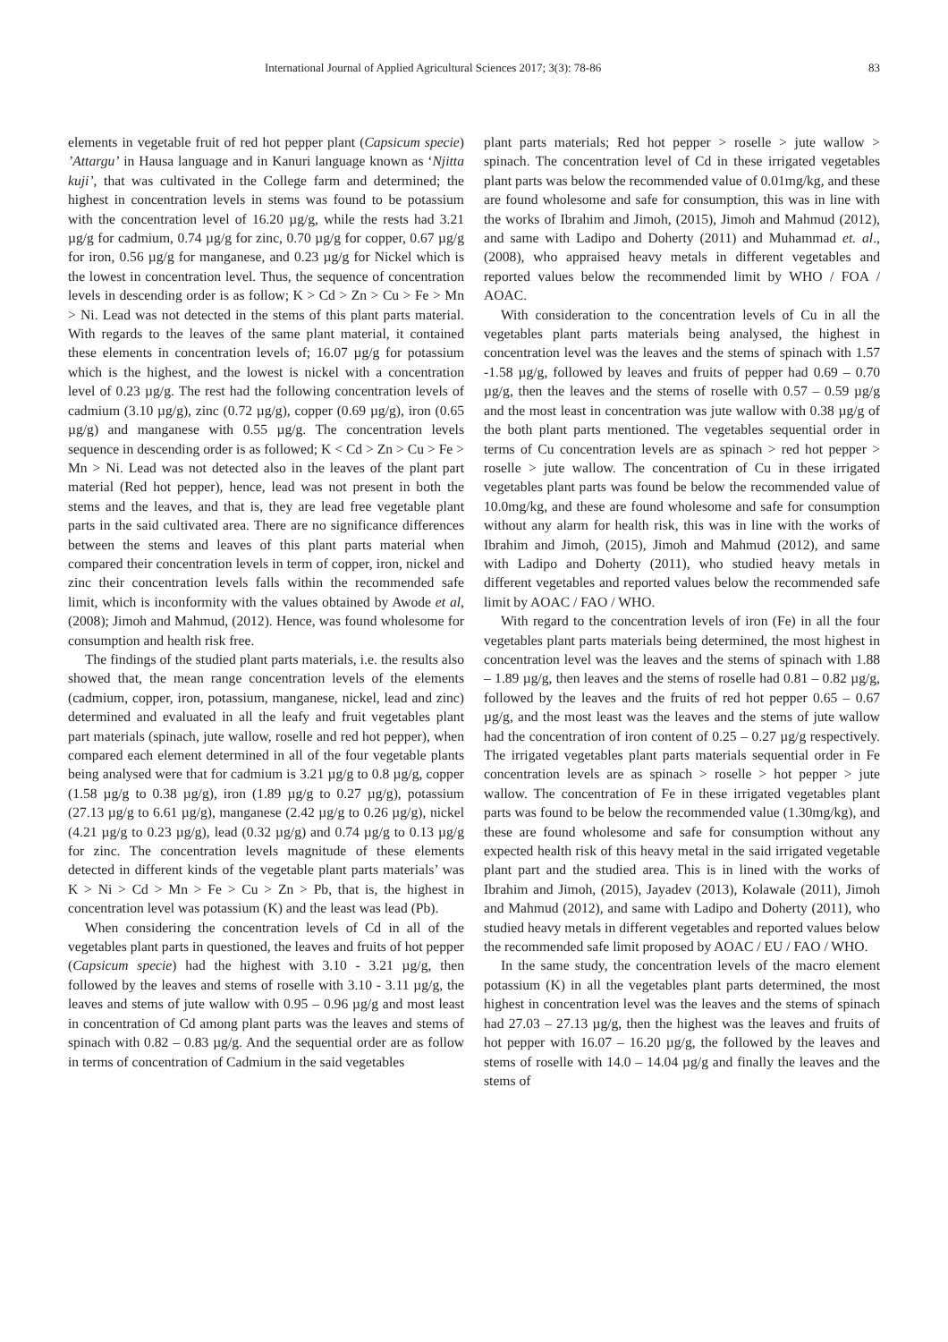International Journal of Applied Agricultural Sciences 2017; 3(3): 78-86 83
elements in vegetable fruit of red hot pepper plant (Capsicum specie) ’Attargu’ in Hausa language and in Kanuri language known as ‘Njitta kuji’, that was cultivated in the College farm and determined; the highest in concentration levels in stems was found to be potassium with the concentration level of 16.20 µg/g, while the rests had 3.21 µg/g for cadmium, 0.74 µg/g for zinc, 0.70 µg/g for copper, 0.67 µg/g for iron, 0.56 µg/g for manganese, and 0.23 µg/g for Nickel which is the lowest in concentration level. Thus, the sequence of concentration levels in descending order is as follow; K > Cd > Zn > Cu > Fe > Mn > Ni. Lead was not detected in the stems of this plant parts material. With regards to the leaves of the same plant material, it contained these elements in concentration levels of; 16.07 µg/g for potassium which is the highest, and the lowest is nickel with a concentration level of 0.23 µg/g. The rest had the following concentration levels of cadmium (3.10 µg/g), zinc (0.72 µg/g), copper (0.69 µg/g), iron (0.65 µg/g) and manganese with 0.55 µg/g. The concentration levels sequence in descending order is as followed; K < Cd > Zn > Cu > Fe > Mn > Ni. Lead was not detected also in the leaves of the plant part material (Red hot pepper), hence, lead was not present in both the stems and the leaves, and that is, they are lead free vegetable plant parts in the said cultivated area. There are no significance differences between the stems and leaves of this plant parts material when compared their concentration levels in term of copper, iron, nickel and zinc their concentration levels falls within the recommended safe limit, which is inconformity with the values obtained by Awode et al, (2008); Jimoh and Mahmud, (2012). Hence, was found wholesome for consumption and health risk free.
The findings of the studied plant parts materials, i.e. the results also showed that, the mean range concentration levels of the elements (cadmium, copper, iron, potassium, manganese, nickel, lead and zinc) determined and evaluated in all the leafy and fruit vegetables plant part materials (spinach, jute wallow, roselle and red hot pepper), when compared each element determined in all of the four vegetable plants being analysed were that for cadmium is 3.21 µg/g to 0.8 µg/g, copper (1.58 µg/g to 0.38 µg/g), iron (1.89 µg/g to 0.27 µg/g), potassium (27.13 µg/g to 6.61 µg/g), manganese (2.42 µg/g to 0.26 µg/g), nickel (4.21 µg/g to 0.23 µg/g), lead (0.32 µg/g) and 0.74 µg/g to 0.13 µg/g for zinc. The concentration levels magnitude of these elements detected in different kinds of the vegetable plant parts materials’ was K > Ni > Cd > Mn > Fe > Cu > Zn > Pb, that is, the highest in concentration level was potassium (K) and the least was lead (Pb).
When considering the concentration levels of Cd in all of the vegetables plant parts in questioned, the leaves and fruits of hot pepper (Capsicum specie) had the highest with 3.10 - 3.21 µg/g, then followed by the leaves and stems of roselle with 3.10 - 3.11 µg/g, the leaves and stems of jute wallow with 0.95 – 0.96 µg/g and most least in concentration of Cd among plant parts was the leaves and stems of spinach with 0.82 – 0.83 µg/g. And the sequential order are as follow in terms of concentration of Cadmium in the said vegetables
plant parts materials; Red hot pepper > roselle > jute wallow > spinach. The concentration level of Cd in these irrigated vegetables plant parts was below the recommended value of 0.01mg/kg, and these are found wholesome and safe for consumption, this was in line with the works of Ibrahim and Jimoh, (2015), Jimoh and Mahmud (2012), and same with Ladipo and Doherty (2011) and Muhammad et. al., (2008), who appraised heavy metals in different vegetables and reported values below the recommended limit by WHO / FOA / AOAC.
With consideration to the concentration levels of Cu in all the vegetables plant parts materials being analysed, the highest in concentration level was the leaves and the stems of spinach with 1.57 -1.58 µg/g, followed by leaves and fruits of pepper had 0.69 – 0.70 µg/g, then the leaves and the stems of roselle with 0.57 – 0.59 µg/g and the most least in concentration was jute wallow with 0.38 µg/g of the both plant parts mentioned. The vegetables sequential order in terms of Cu concentration levels are as spinach > red hot pepper > roselle > jute wallow. The concentration of Cu in these irrigated vegetables plant parts was found be below the recommended value of 10.0mg/kg, and these are found wholesome and safe for consumption without any alarm for health risk, this was in line with the works of Ibrahim and Jimoh, (2015), Jimoh and Mahmud (2012), and same with Ladipo and Doherty (2011), who studied heavy metals in different vegetables and reported values below the recommended safe limit by AOAC / FAO / WHO.
With regard to the concentration levels of iron (Fe) in all the four vegetables plant parts materials being determined, the most highest in concentration level was the leaves and the stems of spinach with 1.88 – 1.89 µg/g, then leaves and the stems of roselle had 0.81 – 0.82 µg/g, followed by the leaves and the fruits of red hot pepper 0.65 – 0.67 µg/g, and the most least was the leaves and the stems of jute wallow had the concentration of iron content of 0.25 – 0.27 µg/g respectively. The irrigated vegetables plant parts materials sequential order in Fe concentration levels are as spinach > roselle > hot pepper > jute wallow. The concentration of Fe in these irrigated vegetables plant parts was found to be below the recommended value (1.30mg/kg), and these are found wholesome and safe for consumption without any expected health risk of this heavy metal in the said irrigated vegetable plant part and the studied area. This is in lined with the works of Ibrahim and Jimoh, (2015), Jayadev (2013), Kolawale (2011), Jimoh and Mahmud (2012), and same with Ladipo and Doherty (2011), who studied heavy metals in different vegetables and reported values below the recommended safe limit proposed by AOAC / EU / FAO / WHO.
In the same study, the concentration levels of the macro element potassium (K) in all the vegetables plant parts determined, the most highest in concentration level was the leaves and the stems of spinach had 27.03 – 27.13 µg/g, then the highest was the leaves and fruits of hot pepper with 16.07 – 16.20 µg/g, the followed by the leaves and stems of roselle with 14.0 – 14.04 µg/g and finally the leaves and the stems of